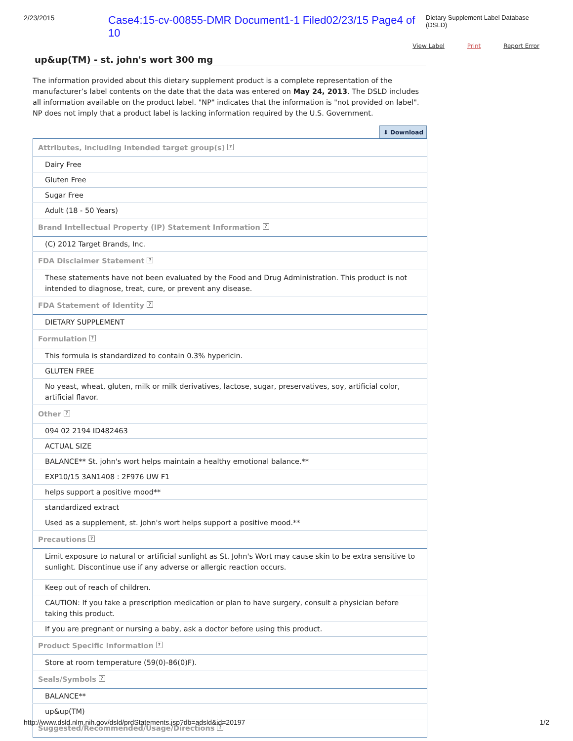2/23/2015 Case4:15-cv-00855-DMR Document1-1 Filed02/23/15 Page4 of 10 Dietary Supplement Label Database (DSLD)
View Label Print Report Error
up&up(TM) - st. john's wort 300 mg
The information provided about this dietary supplement product is a complete representation of the manufacturer’s label contents on the date that the data was entered on May 24, 2013. The DSLD includes all information available on the product label. "NP" indicates that the information is "not provided on label". NP does not imply that a product label is lacking information required by the U.S. Government.
⬇ Download
| Attributes, including intended target group(s) ? |
| --- |
| Dairy Free |
| Gluten Free |
| Sugar Free |
| Adult (18 - 50 Years) |
| Brand Intellectual Property (IP) Statement Information ? |
| (C) 2012 Target Brands, Inc. |
| FDA Disclaimer Statement ? |
| These statements have not been evaluated by the Food and Drug Administration. This product is not intended to diagnose, treat, cure, or prevent any disease. |
| FDA Statement of Identity ? |
| DIETARY SUPPLEMENT |
| Formulation ? |
| This formula is standardized to contain 0.3% hypericin. |
| GLUTEN FREE |
| No yeast, wheat, gluten, milk or milk derivatives, lactose, sugar, preservatives, soy, artificial color, artificial flavor. |
| Other ? |
| 094 02 2194 ID482463 |
| ACTUAL SIZE |
| BALANCE** St. john's wort helps maintain a healthy emotional balance.** |
| EXP10/15 3AN1408 : 2F976 UW F1 |
| helps support a positive mood** |
| standardized extract |
| Used as a supplement, st. john's wort helps support a positive mood.** |
| Precautions ? |
| Limit exposure to natural or artificial sunlight as St. John's Wort may cause skin to be extra sensitive to sunlight. Discontinue use if any adverse or allergic reaction occurs. |
| Keep out of reach of children. |
| CAUTION: If you take a prescription medication or plan to have surgery, consult a physician before taking this product. |
| If you are pregnant or nursing a baby, ask a doctor before using this product. |
| Product Specific Information ? |
| Store at room temperature (59(0)-86(0)F). |
| Seals/Symbols ? |
| BALANCE** |
| up&up(TM) |
| Suggested/Recommended/Usage/Directions ? |
http://www.dsld.nlm.nih.gov/dsld/prdStatements.jsp?db=adsld&id=20197 1/2